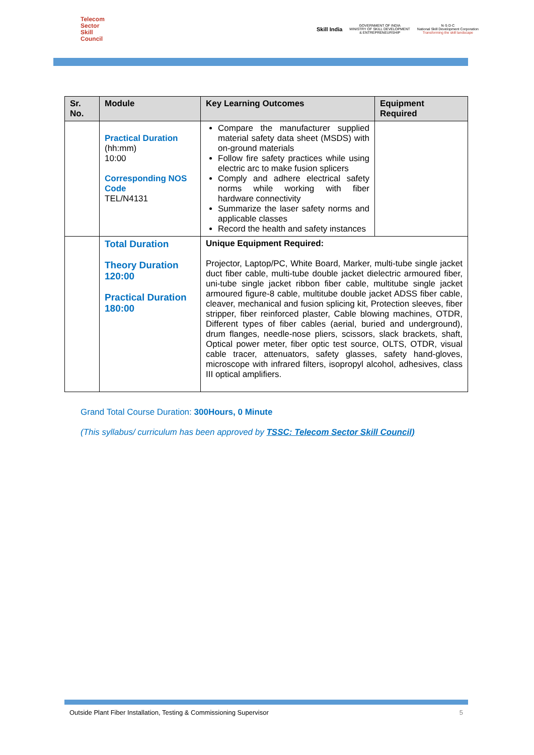Telecom
Sector
Skill
Council
Skill India
GOVERNMENT OF INDIA
MINISTRY OF SKILL DEVELOPMENT
& ENTREPRENEURSHIP
N·S·D·C
National Skill Development Corporation
Transforming the skill landscape
| Sr. No. | Module | Key Learning Outcomes | Equipment Required |
| --- | --- | --- | --- |
| | Practical Duration (hh:mm) 10:00 Corresponding NOS Code TEL/N4131 | Compare the manufacturer supplied material safety data sheet (MSDS) with on-ground materials Follow fire safety practices while using electric arc to make fusion splicers Comply and adhere electrical safety norms while working with fiber hardware connectivity Summarize the laser safety norms and applicable classes Record the health and safety instances | |
| | Total Duration Theory Duration 120:00 Practical Duration 180:00 | Unique Equipment Required: Projector, Laptop/PC, White Board, Marker, multi-tube single jacket duct fiber cable, multi-tube double jacket dielectric armoured fiber, uni-tube single jacket ribbon fiber cable, multitube single jacket armoured figure-8 cable, multitube double jacket ADSS fiber cable, cleaver, mechanical and fusion splicing kit, Protection sleeves, fiber stripper, fiber reinforced plaster, Cable blowing machines, OTDR, Different types of fiber cables (aerial, buried and underground), drum flanges, needle-nose pliers, scissors, slack brackets, shaft, Optical power meter, fiber optic test source, OLTS, OTDR, visual cable tracer, attenuators, safety glasses, safety hand-gloves, microscope with infrared filters, isopropyl alcohol, adhesives, class III optical amplifiers. | |
Grand Total Course Duration: 300Hours, 0 Minute
(This syllabus/ curriculum has been approved by TSSC: Telecom Sector Skill Council)
Outside Plant Fiber Installation, Testing & Commissioning Supervisor 5